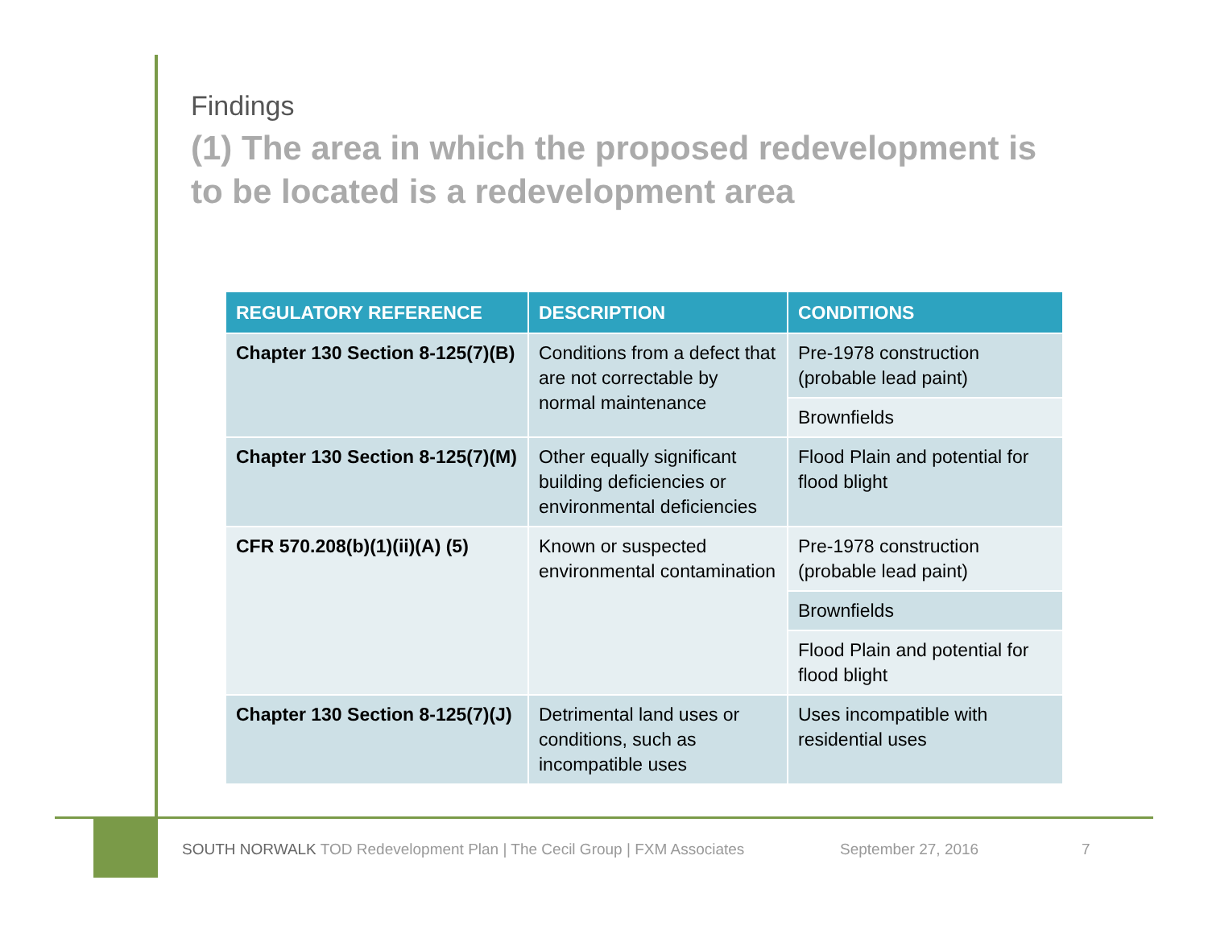Findings
(1) The area in which the proposed redevelopment is to be located is a redevelopment area
| REGULATORY REFERENCE | DESCRIPTION | CONDITIONS |
| --- | --- | --- |
| Chapter 130 Section 8-125(7)(B) | Conditions from a defect that are not correctable by normal maintenance | Pre-1978 construction (probable lead paint) |
| | | Brownfields |
| Chapter 130 Section 8-125(7)(M) | Other equally significant building deficiencies or environmental deficiencies | Flood Plain and potential for flood blight |
| CFR 570.208(b)(1)(ii)(A) (5) | Known or suspected environmental contamination | Pre-1978 construction (probable lead paint) |
| | | Brownfields |
| | | Flood Plain and potential for flood blight |
| Chapter 130 Section 8-125(7)(J) | Detrimental land uses or conditions, such as incompatible uses | Uses incompatible with residential uses |
SOUTH NORWALK TOD Redevelopment Plan | The Cecil Group | FXM Associates September 27, 2016 7